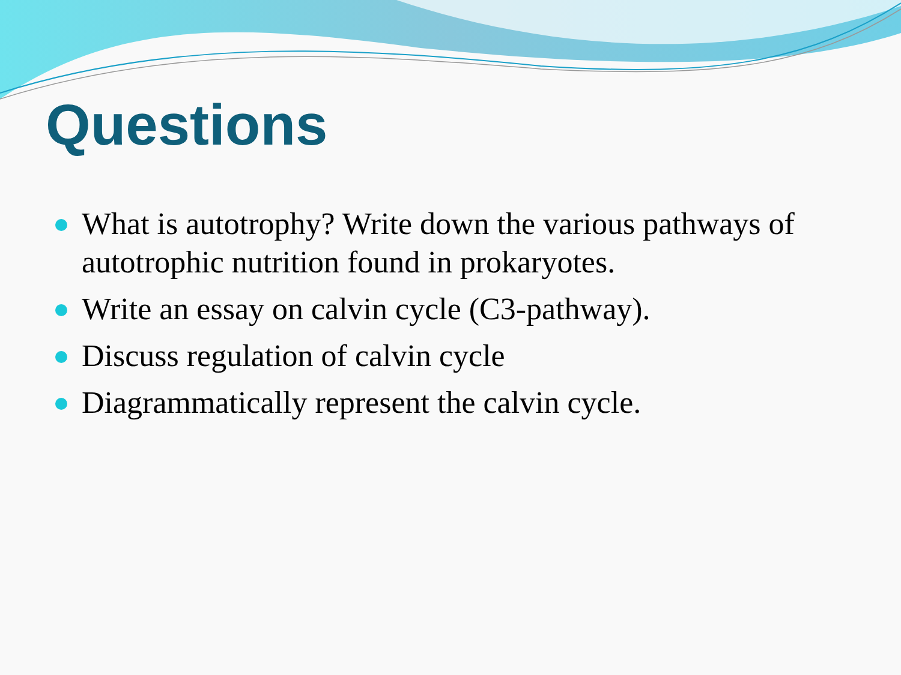Questions
What is autotrophy? Write down the various pathways of autotrophic nutrition found in prokaryotes.
Write an essay on calvin cycle (C3-pathway).
Discuss regulation of calvin cycle
Diagrammatically represent the calvin cycle.